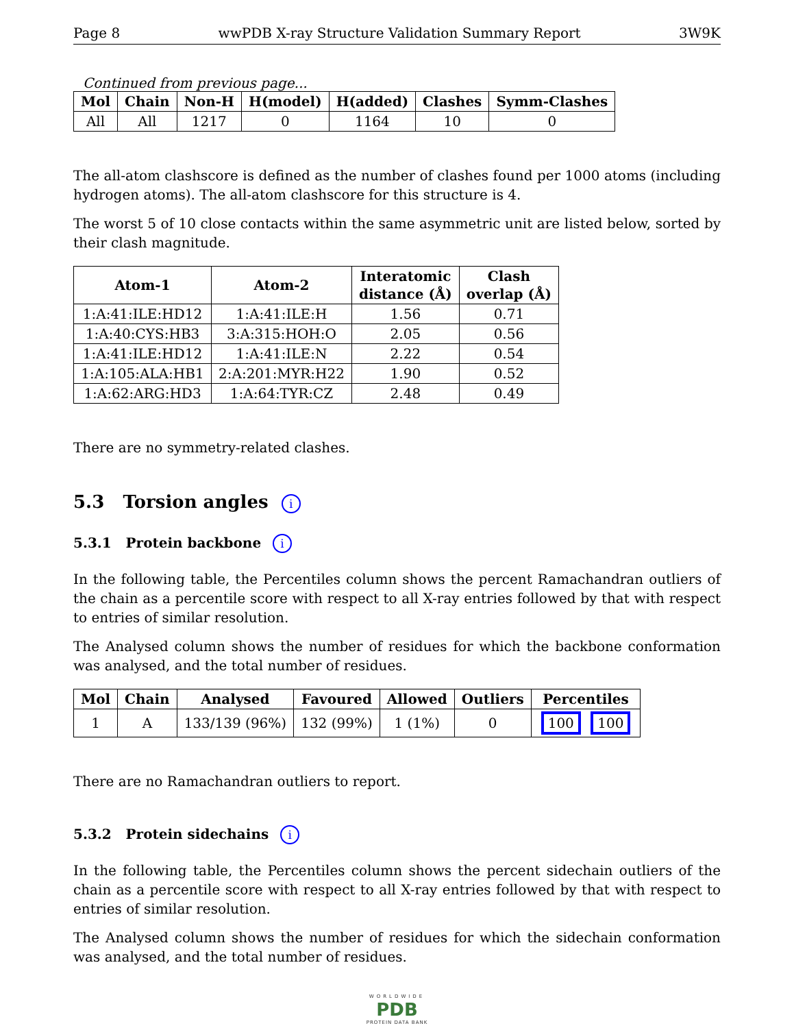Page 8 wwPDB X-ray Structure Validation Summary Report 3W9K
Continued from previous page...
| Mol | Chain | Non-H | H(model) | H(added) | Clashes | Symm-Clashes |
| --- | --- | --- | --- | --- | --- | --- |
| All | All | 1217 | 0 | 1164 | 10 | 0 |
The all-atom clashscore is defined as the number of clashes found per 1000 atoms (including hydrogen atoms). The all-atom clashscore for this structure is 4.
The worst 5 of 10 close contacts within the same asymmetric unit are listed below, sorted by their clash magnitude.
| Atom-1 | Atom-2 | Interatomic distance (Å) | Clash overlap (Å) |
| --- | --- | --- | --- |
| 1:A:41:ILE:HD12 | 1:A:41:ILE:H | 1.56 | 0.71 |
| 1:A:40:CYS:HB3 | 3:A:315:HOH:O | 2.05 | 0.56 |
| 1:A:41:ILE:HD12 | 1:A:41:ILE:N | 2.22 | 0.54 |
| 1:A:105:ALA:HB1 | 2:A:201:MYR:H22 | 1.90 | 0.52 |
| 1:A:62:ARG:HD3 | 1:A:64:TYR:CZ | 2.48 | 0.49 |
There are no symmetry-related clashes.
5.3 Torsion angles i
5.3.1 Protein backbone i
In the following table, the Percentiles column shows the percent Ramachandran outliers of the chain as a percentile score with respect to all X-ray entries followed by that with respect to entries of similar resolution.
The Analysed column shows the number of residues for which the backbone conformation was analysed, and the total number of residues.
| Mol | Chain | Analysed | Favoured | Allowed | Outliers | Percentiles |
| --- | --- | --- | --- | --- | --- | --- |
| 1 | A | 133/139 (96%) | 132 (99%) | 1 (1%) | 0 | 100 100 |
There are no Ramachandran outliers to report.
5.3.2 Protein sidechains i
In the following table, the Percentiles column shows the percent sidechain outliers of the chain as a percentile score with respect to all X-ray entries followed by that with respect to entries of similar resolution.
The Analysed column shows the number of residues for which the sidechain conformation was analysed, and the total number of residues.
WORLDWIDE
PDB
PROTEIN DATA BANK